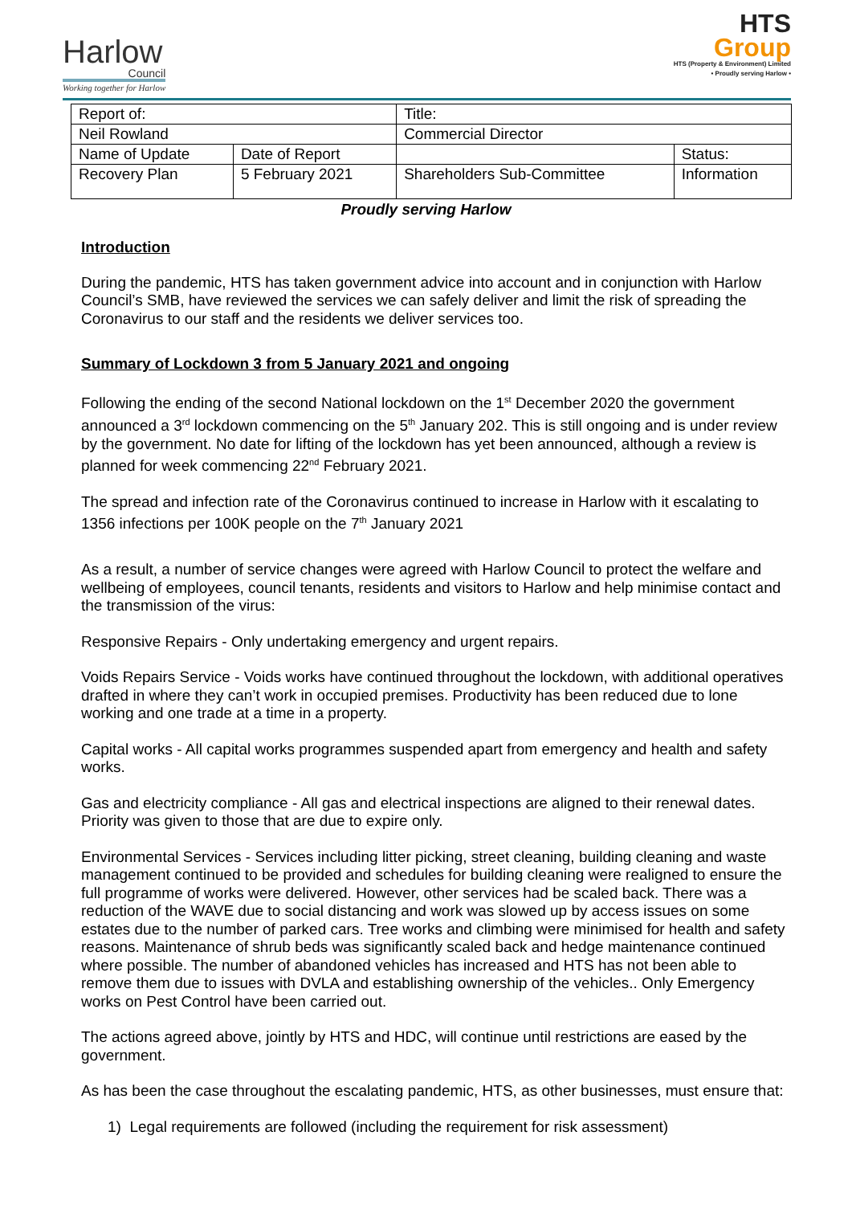Harlow
Council
Working together for Harlow
HTS
Group
HTS (Property & Environment) Limited
• Proudly serving Harlow •
| Report of: | | Title: | |
| Neil Rowland | | Commercial Director | |
| Name of Update | Date of Report | | Status: |
| Recovery Plan | 5 February 2021 | Shareholders Sub-Committee | Information |
Proudly serving Harlow
Introduction
During the pandemic, HTS has taken government advice into account and in conjunction with Harlow Council’s SMB, have reviewed the services we can safely deliver and limit the risk of spreading the Coronavirus to our staff and the residents we deliver services too.
Summary of Lockdown 3 from 5 January 2021 and ongoing
Following the ending of the second National lockdown on the 1<sup>st</sup> December 2020 the government announced a 3<sup>rd</sup> lockdown commencing on the 5<sup>th</sup> January 202. This is still ongoing and is under review by the government. No date for lifting of the lockdown has yet been announced, although a review is planned for week commencing 22<sup>nd</sup> February 2021.
The spread and infection rate of the Coronavirus continued to increase in Harlow with it escalating to 1356 infections per 100K people on the 7<sup>th</sup> January 2021
As a result, a number of service changes were agreed with Harlow Council to protect the welfare and wellbeing of employees, council tenants, residents and visitors to Harlow and help minimise contact and the transmission of the virus:
Responsive Repairs - Only undertaking emergency and urgent repairs.
Voids Repairs Service - Voids works have continued throughout the lockdown, with additional operatives drafted in where they can’t work in occupied premises. Productivity has been reduced due to lone working and one trade at a time in a property.
Capital works - All capital works programmes suspended apart from emergency and health and safety works.
Gas and electricity compliance - All gas and electrical inspections are aligned to their renewal dates. Priority was given to those that are due to expire only.
Environmental Services - Services including litter picking, street cleaning, building cleaning and waste management continued to be provided and schedules for building cleaning were realigned to ensure the full programme of works were delivered. However, other services had be scaled back. There was a reduction of the WAVE due to social distancing and work was slowed up by access issues on some estates due to the number of parked cars. Tree works and climbing were minimised for health and safety reasons. Maintenance of shrub beds was significantly scaled back and hedge maintenance continued where possible. The number of abandoned vehicles has increased and HTS has not been able to remove them due to issues with DVLA and establishing ownership of the vehicles.. Only Emergency works on Pest Control have been carried out.
The actions agreed above, jointly by HTS and HDC, will continue until restrictions are eased by the government.
As has been the case throughout the escalating pandemic, HTS, as other businesses, must ensure that:
1) Legal requirements are followed (including the requirement for risk assessment)